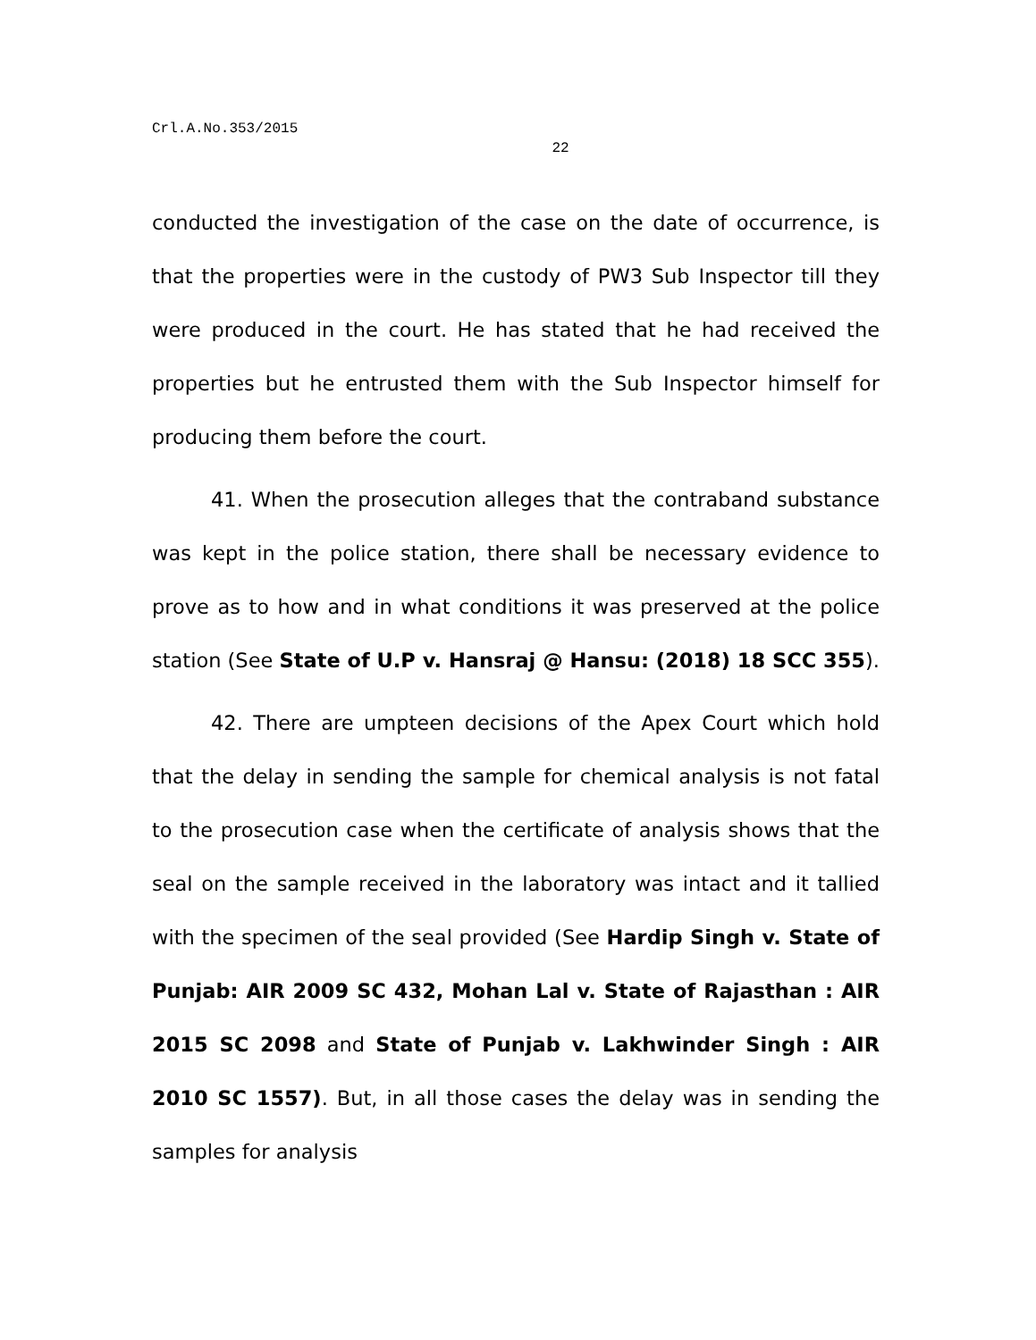Crl.A.No.353/2015
22
conducted the investigation of the case on the date of occurrence, is that the properties were in the custody of PW3 Sub Inspector till they were produced in the court. He has stated that he had received the properties but he entrusted them with the Sub Inspector himself for producing them before the court.
41. When the prosecution alleges that the contraband substance was kept in the police station, there shall be necessary evidence to prove as to how and in what conditions it was preserved at the police station (See State of U.P v. Hansraj @ Hansu: (2018) 18 SCC 355).
42. There are umpteen decisions of the Apex Court which hold that the delay in sending the sample for chemical analysis is not fatal to the prosecution case when the certificate of analysis shows that the seal on the sample received in the laboratory was intact and it tallied with the specimen of the seal provided (See Hardip Singh v. State of Punjab: AIR 2009 SC 432, Mohan Lal v. State of Rajasthan : AIR 2015 SC 2098 and State of Punjab v. Lakhwinder Singh : AIR 2010 SC 1557). But, in all those cases the delay was in sending the samples for analysis